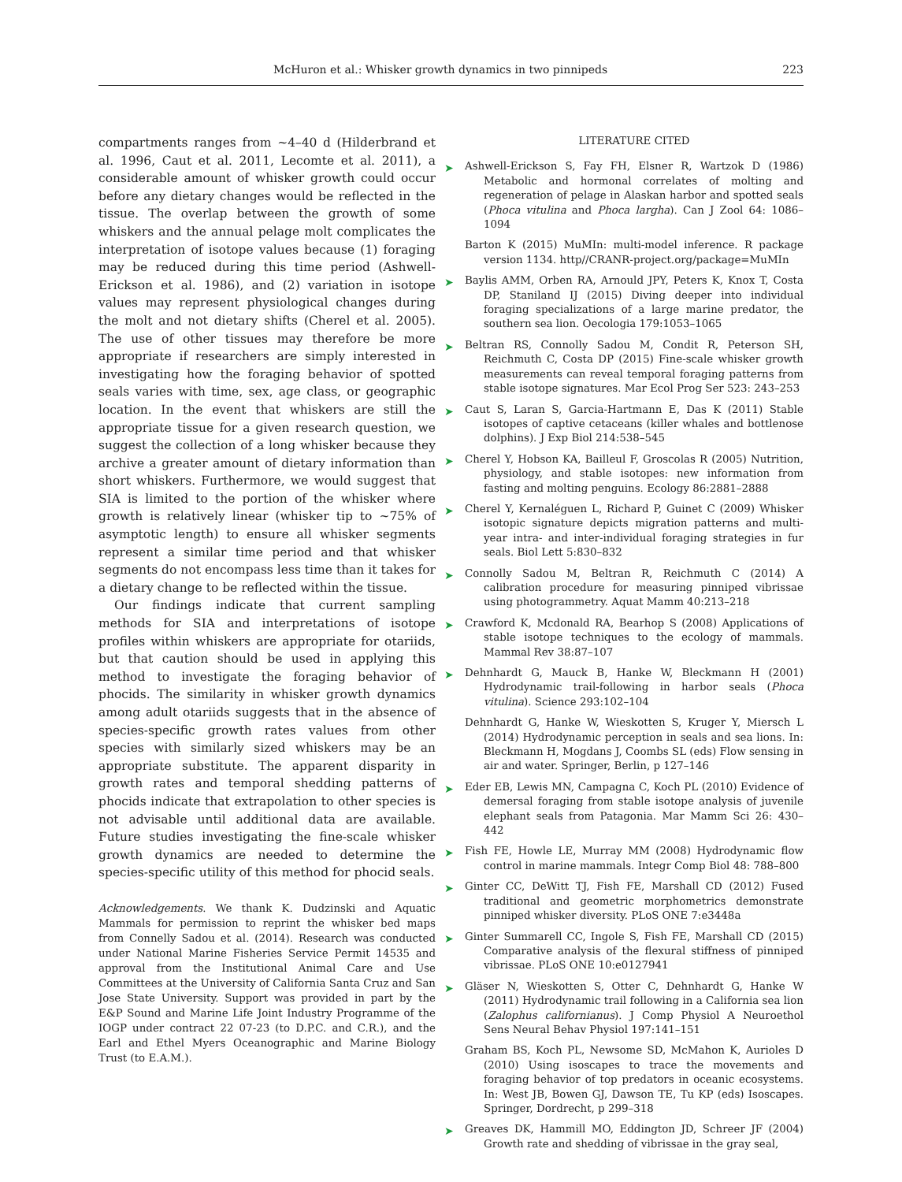McHuron et al.: Whisker growth dynamics in two pinnipeds 223
compartments ranges from ~4–40 d (Hilderbrand et al. 1996, Caut et al. 2011, Lecomte et al. 2011), a considerable amount of whisker growth could occur before any dietary changes would be reflected in the tissue. The overlap between the growth of some whiskers and the annual pelage molt complicates the interpretation of isotope values because (1) foraging may be reduced during this time period (Ashwell-Erickson et al. 1986), and (2) variation in isotope values may represent physiological changes during the molt and not dietary shifts (Cherel et al. 2005). The use of other tissues may therefore be more appropriate if researchers are simply interested in investigating how the foraging behavior of spotted seals varies with time, sex, age class, or geographic location. In the event that whiskers are still the appropriate tissue for a given research question, we suggest the collection of a long whisker because they archive a greater amount of dietary information than short whiskers. Furthermore, we would suggest that SIA is limited to the portion of the whisker where growth is relatively linear (whisker tip to ~75% of asymptotic length) to ensure all whisker segments represent a similar time period and that whisker segments do not encompass less time than it takes for a dietary change to be reflected within the tissue.
Our findings indicate that current sampling methods for SIA and interpretations of isotope profiles within whiskers are appropriate for otariids, but that caution should be used in applying this method to investigate the foraging behavior of phocids. The similarity in whisker growth dynamics among adult otariids suggests that in the absence of species-specific growth rates values from other species with similarly sized whiskers may be an appropriate substitute. The apparent disparity in growth rates and temporal shedding patterns of phocids indicate that extrapolation to other species is not advisable until additional data are available. Future studies investigating the fine-scale whisker growth dynamics are needed to determine the species-specific utility of this method for phocid seals.
Acknowledgements. We thank K. Dudzinski and Aquatic Mammals for permission to reprint the whisker bed maps from Connelly Sadou et al. (2014). Research was conducted under National Marine Fisheries Service Permit 14535 and approval from the Institutional Animal Care and Use Committees at the University of California Santa Cruz and San Jose State University. Support was provided in part by the E&P Sound and Marine Life Joint Industry Programme of the IOGP under contract 22 07-23 (to D.P.C. and C.R.), and the Earl and Ethel Myers Oceanographic and Marine Biology Trust (to E.A.M.).
LITERATURE CITED
➤ Ashwell-Erickson S, Fay FH, Elsner R, Wartzok D (1986) Metabolic and hormonal correlates of molting and regeneration of pelage in Alaskan harbor and spotted seals (Phoca vitulina and Phoca largha). Can J Zool 64: 1086–1094
Barton K (2015) MuMIn: multi-model inference. R package version 1134. http//CRANR-project.org/package=MuMIn
➤ Baylis AMM, Orben RA, Arnould JPY, Peters K, Knox T, Costa DP, Staniland IJ (2015) Diving deeper into individual foraging specializations of a large marine predator, the southern sea lion. Oecologia 179:1053–1065
➤ Beltran RS, Connolly Sadou M, Condit R, Peterson SH, Reichmuth C, Costa DP (2015) Fine-scale whisker growth measurements can reveal temporal foraging patterns from stable isotope signatures. Mar Ecol Prog Ser 523: 243–253
➤ Caut S, Laran S, Garcia-Hartmann E, Das K (2011) Stable isotopes of captive cetaceans (killer whales and bottlenose dolphins). J Exp Biol 214:538–545
➤ Cherel Y, Hobson KA, Bailleul F, Groscolas R (2005) Nutrition, physiology, and stable isotopes: new information from fasting and molting penguins. Ecology 86:2881–2888
➤ Cherel Y, Kernaléguen L, Richard P, Guinet C (2009) Whisker isotopic signature depicts migration patterns and multi-year intra- and inter-individual foraging strategies in fur seals. Biol Lett 5:830–832
➤ Connolly Sadou M, Beltran R, Reichmuth C (2014) A calibration procedure for measuring pinniped vibrissae using photogrammetry. Aquat Mamm 40:213–218
➤ Crawford K, Mcdonald RA, Bearhop S (2008) Applications of stable isotope techniques to the ecology of mammals. Mammal Rev 38:87–107
➤ Dehnhardt G, Mauck B, Hanke W, Bleckmann H (2001) Hydrodynamic trail-following in harbor seals (Phoca vitulina). Science 293:102–104
Dehnhardt G, Hanke W, Wieskotten S, Kruger Y, Miersch L (2014) Hydrodynamic perception in seals and sea lions. In: Bleckmann H, Mogdans J, Coombs SL (eds) Flow sensing in air and water. Springer, Berlin, p 127–146
➤ Eder EB, Lewis MN, Campagna C, Koch PL (2010) Evidence of demersal foraging from stable isotope analysis of juvenile elephant seals from Patagonia. Mar Mamm Sci 26: 430–442
➤ Fish FE, Howle LE, Murray MM (2008) Hydrodynamic flow control in marine mammals. Integr Comp Biol 48: 788–800
➤ Ginter CC, DeWitt TJ, Fish FE, Marshall CD (2012) Fused traditional and geometric morphometrics demonstrate pinniped whisker diversity. PLoS ONE 7:e3448a
➤ Ginter Summarell CC, Ingole S, Fish FE, Marshall CD (2015) Comparative analysis of the flexural stiffness of pinniped vibrissae. PLoS ONE 10:e0127941
➤ Gläser N, Wieskotten S, Otter C, Dehnhardt G, Hanke W (2011) Hydrodynamic trail following in a California sea lion (Zalophus californianus). J Comp Physiol A Neuroethol Sens Neural Behav Physiol 197:141–151
Graham BS, Koch PL, Newsome SD, McMahon K, Aurioles D (2010) Using isoscapes to trace the movements and foraging behavior of top predators in oceanic ecosystems. In: West JB, Bowen GJ, Dawson TE, Tu KP (eds) Isoscapes. Springer, Dordrecht, p 299–318
➤ Greaves DK, Hammill MO, Eddington JD, Schreer JF (2004) Growth rate and shedding of vibrissae in the gray seal,